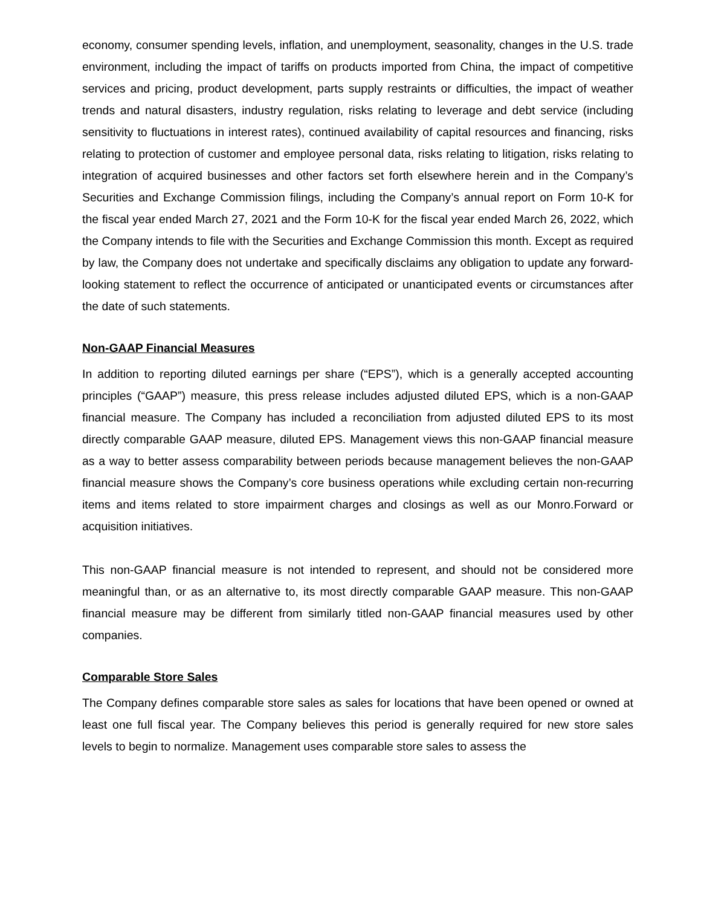economy, consumer spending levels, inflation, and unemployment, seasonality, changes in the U.S. trade environment, including the impact of tariffs on products imported from China, the impact of competitive services and pricing, product development, parts supply restraints or difficulties, the impact of weather trends and natural disasters, industry regulation, risks relating to leverage and debt service (including sensitivity to fluctuations in interest rates), continued availability of capital resources and financing, risks relating to protection of customer and employee personal data, risks relating to litigation, risks relating to integration of acquired businesses and other factors set forth elsewhere herein and in the Company’s Securities and Exchange Commission filings, including the Company’s annual report on Form 10-K for the fiscal year ended March 27, 2021 and the Form 10-K for the fiscal year ended March 26, 2022, which the Company intends to file with the Securities and Exchange Commission this month. Except as required by law, the Company does not undertake and specifically disclaims any obligation to update any forward-looking statement to reflect the occurrence of anticipated or unanticipated events or circumstances after the date of such statements.
Non-GAAP Financial Measures
In addition to reporting diluted earnings per share (“EPS”), which is a generally accepted accounting principles (“GAAP”) measure, this press release includes adjusted diluted EPS, which is a non-GAAP financial measure. The Company has included a reconciliation from adjusted diluted EPS to its most directly comparable GAAP measure, diluted EPS. Management views this non-GAAP financial measure as a way to better assess comparability between periods because management believes the non-GAAP financial measure shows the Company’s core business operations while excluding certain non-recurring items and items related to store impairment charges and closings as well as our Monro.Forward or acquisition initiatives.
This non-GAAP financial measure is not intended to represent, and should not be considered more meaningful than, or as an alternative to, its most directly comparable GAAP measure. This non-GAAP financial measure may be different from similarly titled non-GAAP financial measures used by other companies.
Comparable Store Sales
The Company defines comparable store sales as sales for locations that have been opened or owned at least one full fiscal year. The Company believes this period is generally required for new store sales levels to begin to normalize. Management uses comparable store sales to assess the